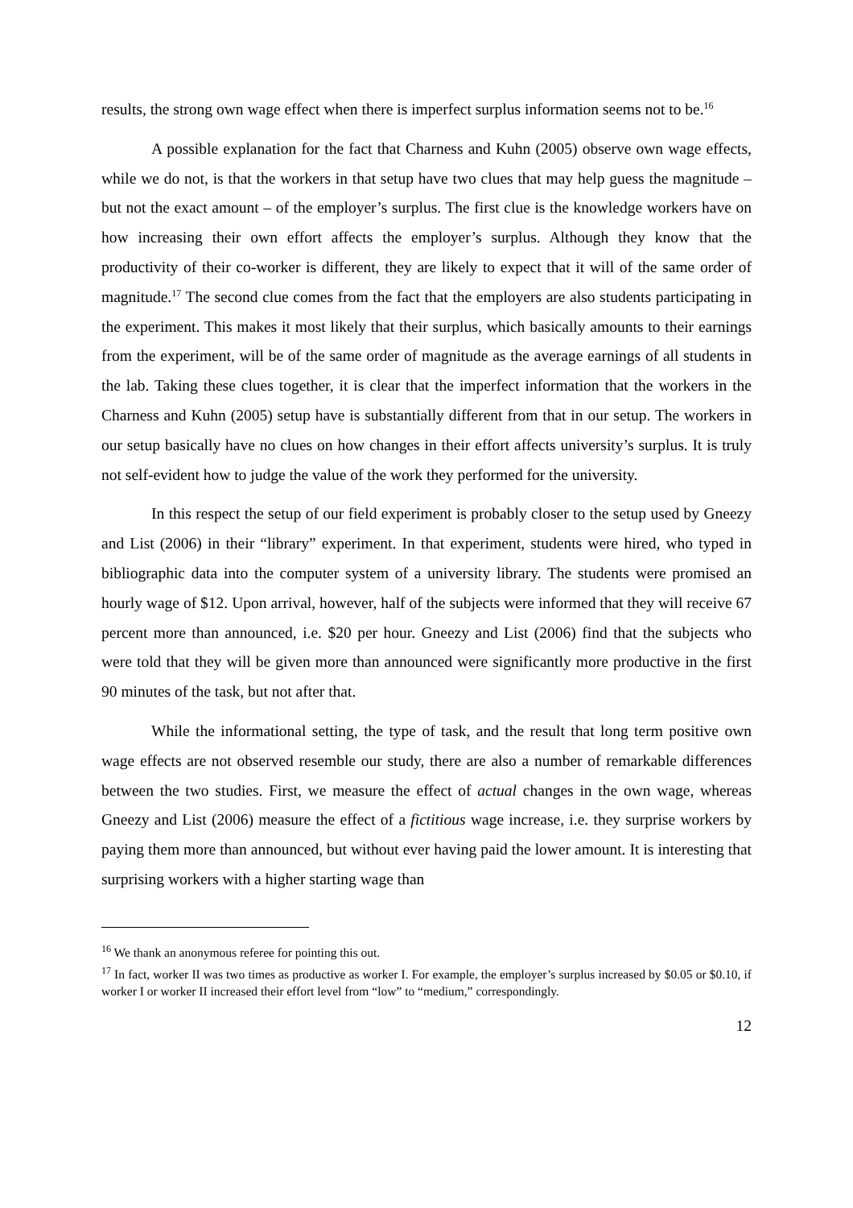results, the strong own wage effect when there is imperfect surplus information seems not to be.<sup>16</sup>
A possible explanation for the fact that Charness and Kuhn (2005) observe own wage effects, while we do not, is that the workers in that setup have two clues that may help guess the magnitude – but not the exact amount – of the employer’s surplus. The first clue is the knowledge workers have on how increasing their own effort affects the employer’s surplus. Although they know that the productivity of their co-worker is different, they are likely to expect that it will of the same order of magnitude.<sup>17</sup> The second clue comes from the fact that the employers are also students participating in the experiment. This makes it most likely that their surplus, which basically amounts to their earnings from the experiment, will be of the same order of magnitude as the average earnings of all students in the lab. Taking these clues together, it is clear that the imperfect information that the workers in the Charness and Kuhn (2005) setup have is substantially different from that in our setup. The workers in our setup basically have no clues on how changes in their effort affects university’s surplus. It is truly not self-evident how to judge the value of the work they performed for the university.
In this respect the setup of our field experiment is probably closer to the setup used by Gneezy and List (2006) in their “library” experiment. In that experiment, students were hired, who typed in bibliographic data into the computer system of a university library. The students were promised an hourly wage of $12. Upon arrival, however, half of the subjects were informed that they will receive 67 percent more than announced, i.e. $20 per hour. Gneezy and List (2006) find that the subjects who were told that they will be given more than announced were significantly more productive in the first 90 minutes of the task, but not after that.
While the informational setting, the type of task, and the result that long term positive own wage effects are not observed resemble our study, there are also a number of remarkable differences between the two studies. First, we measure the effect of actual changes in the own wage, whereas Gneezy and List (2006) measure the effect of a fictitious wage increase, i.e. they surprise workers by paying them more than announced, but without ever having paid the lower amount. It is interesting that surprising workers with a higher starting wage than
<sup>16</sup> We thank an anonymous referee for pointing this out.
<sup>17</sup> In fact, worker II was two times as productive as worker I. For example, the employer’s surplus increased by $0.05 or $0.10, if worker I or worker II increased their effort level from “low” to “medium,” correspondingly.
12